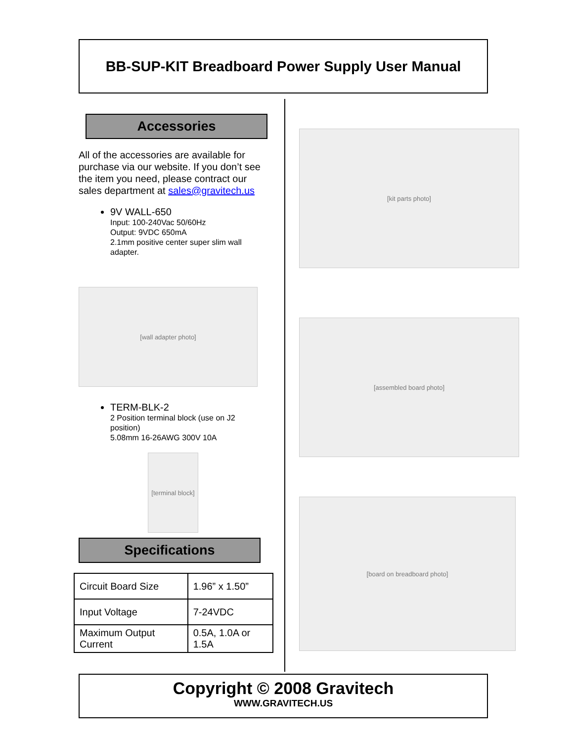BB-SUP-KIT Breadboard Power Supply User Manual
Accessories
All of the accessories are available for purchase via our website. If you don’t see the item you need, please contract our sales department at sales@gravitech.us
9V WALL-650
Input: 100-240Vac 50/60Hz
Output: 9VDC 650mA
2.1mm positive center super slim wall adapter.
[wall adapter photo]
TERM-BLK-2
2 Position terminal block (use on J2 position)
5.08mm 16-26AWG 300V 10A
[terminal block]
Specifications
| Circuit Board Size | 1.96” x 1.50” |
| Input Voltage | 7-24VDC |
| Maximum Output Current | 0.5A, 1.0A or 1.5A |
[kit parts photo]
[assembled board photo]
[board on breadboard photo]
Copyright © 2008 Gravitech
WWW.GRAVITECH.US